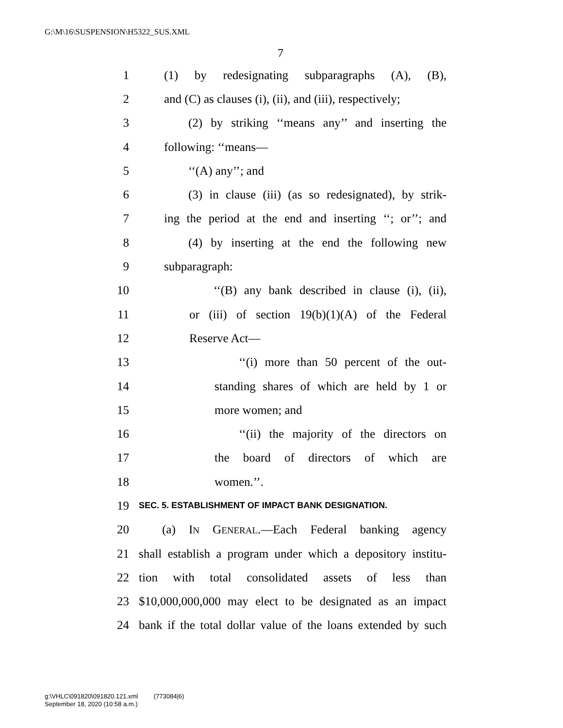G:\M\16\SUSPENSION\H5322_SUS.XML
7
1 (1) by redesignating subparagraphs (A), (B),
2 and (C) as clauses (i), (ii), and (iii), respectively;
3 (2) by striking ‘‘means any’’ and inserting the
4 following: ‘‘means—
5 ‘‘(A) any’’; and
6 (3) in clause (iii) (as so redesignated), by strik-
7 ing the period at the end and inserting ‘‘; or’’; and
8 (4) by inserting at the end the following new
9 subparagraph:
10 ‘‘(B) any bank described in clause (i), (ii),
11 or (iii) of section 19(b)(1)(A) of the Federal
12 Reserve Act—
13 ‘‘(i) more than 50 percent of the out-
14 standing shares of which are held by 1 or
15 more women; and
16 ‘‘(ii) the majority of the directors on
17 the board of directors of which are
18 women.’’.
19 SEC. 5. ESTABLISHMENT OF IMPACT BANK DESIGNATION.
20 (a) IN GENERAL.—Each Federal banking agency
21 shall establish a program under which a depository institu-
22 tion with total consolidated assets of less than
23 $10,000,000,000 may elect to be designated as an impact
24 bank if the total dollar value of the loans extended by such
g:\VHLC\091820\091820.121.xml (773084|6)
September 18, 2020 (10:58 a.m.)